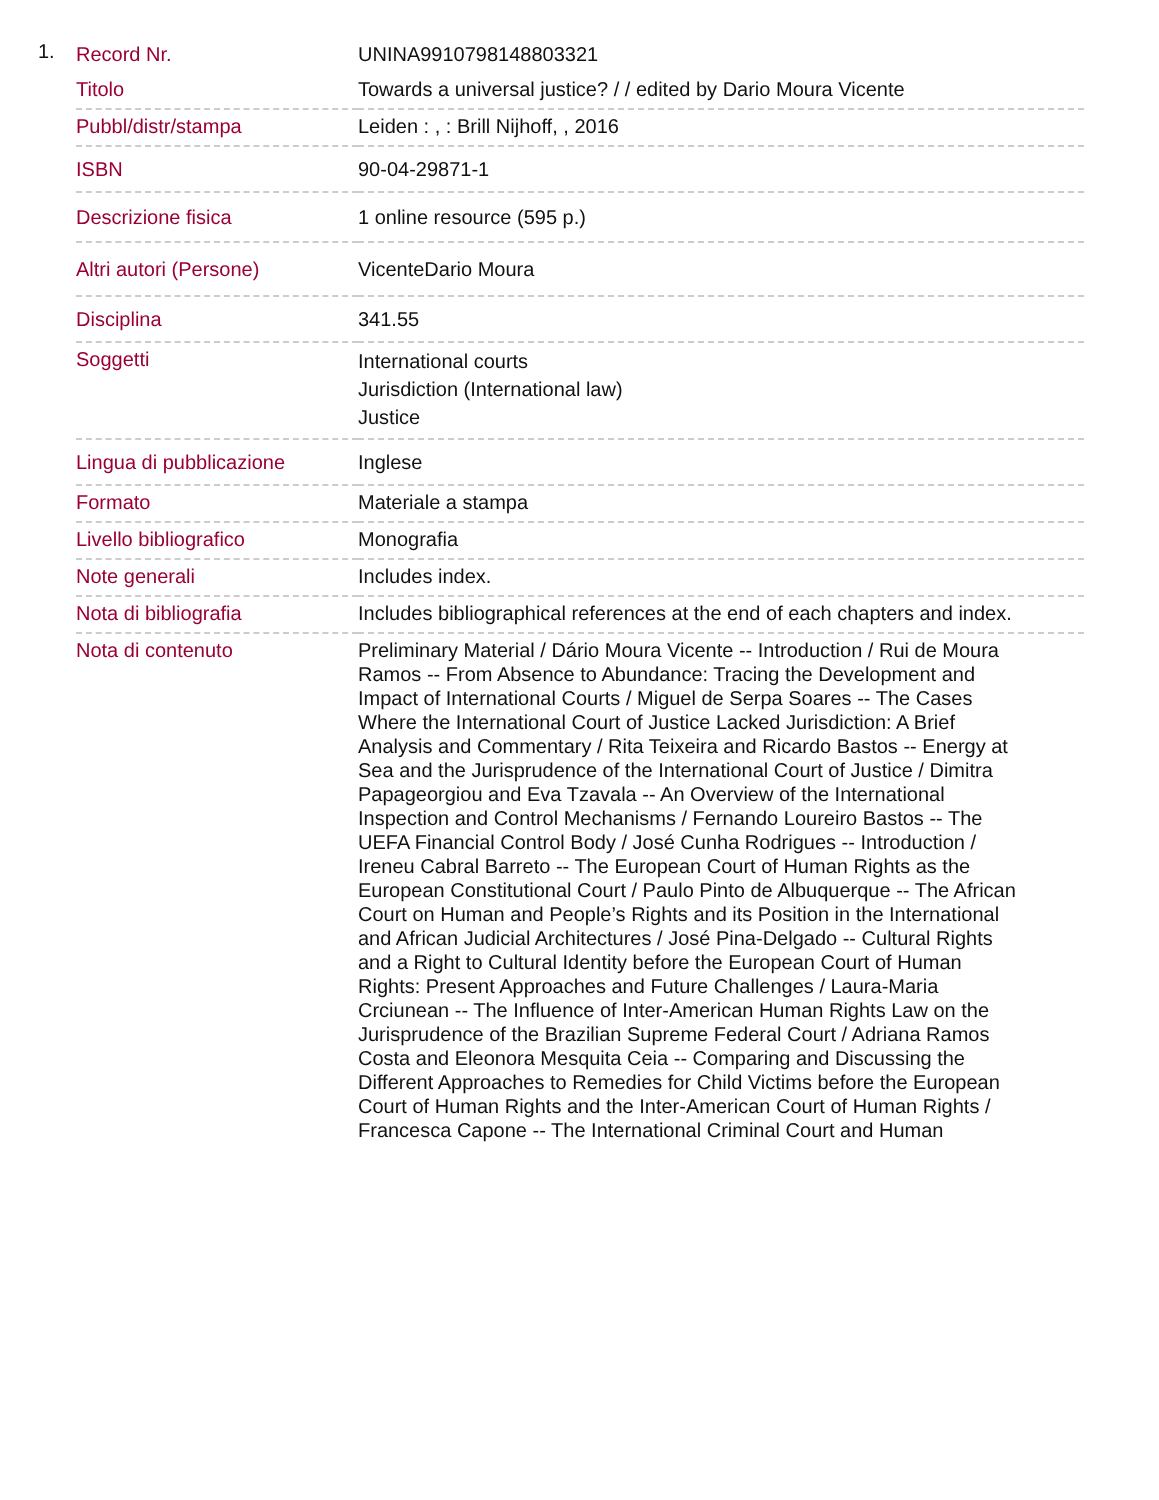1.
| Record Nr. | UNINA9910798148803321 |
| Titolo | Towards a universal justice? / / edited by Dario Moura Vicente |
| Pubbl/distr/stampa | Leiden : , : Brill Nijhoff, , 2016 |
| ISBN | 90-04-29871-1 |
| Descrizione fisica | 1 online resource (595 p.) |
| Altri autori (Persone) | VicenteDario Moura |
| Disciplina | 341.55 |
| Soggetti | International courts Jurisdiction (International law) Justice |
| Lingua di pubblicazione | Inglese |
| Formato | Materiale a stampa |
| Livello bibliografico | Monografia |
| Note generali | Includes index. |
| Nota di bibliografia | Includes bibliographical references at the end of each chapters and index. |
| Nota di contenuto | Preliminary Material / Dário Moura Vicente -- Introduction / Rui de Moura Ramos -- From Absence to Abundance: Tracing the Development and Impact of International Courts / Miguel de Serpa Soares -- The Cases Where the International Court of Justice Lacked Jurisdiction: A Brief Analysis and Commentary / Rita Teixeira and Ricardo Bastos -- Energy at Sea and the Jurisprudence of the International Court of Justice / Dimitra Papageorgiou and Eva Tzavala -- An Overview of the International Inspection and Control Mechanisms / Fernando Loureiro Bastos -- The UEFA Financial Control Body / José Cunha Rodrigues -- Introduction / Ireneu Cabral Barreto -- The European Court of Human Rights as the European Constitutional Court / Paulo Pinto de Albuquerque -- The African Court on Human and People’s Rights and its Position in the International and African Judicial Architectures / José Pina-Delgado -- Cultural Rights and a Right to Cultural Identity before the European Court of Human Rights: Present Approaches and Future Challenges / Laura-Maria Crciunean -- The Influence of Inter-American Human Rights Law on the Jurisprudence of the Brazilian Supreme Federal Court / Adriana Ramos Costa and Eleonora Mesquita Ceia -- Comparing and Discussing the Different Approaches to Remedies for Child Victims before the European Court of Human Rights and the Inter-American Court of Human Rights / Francesca Capone -- The International Criminal Court and Human |